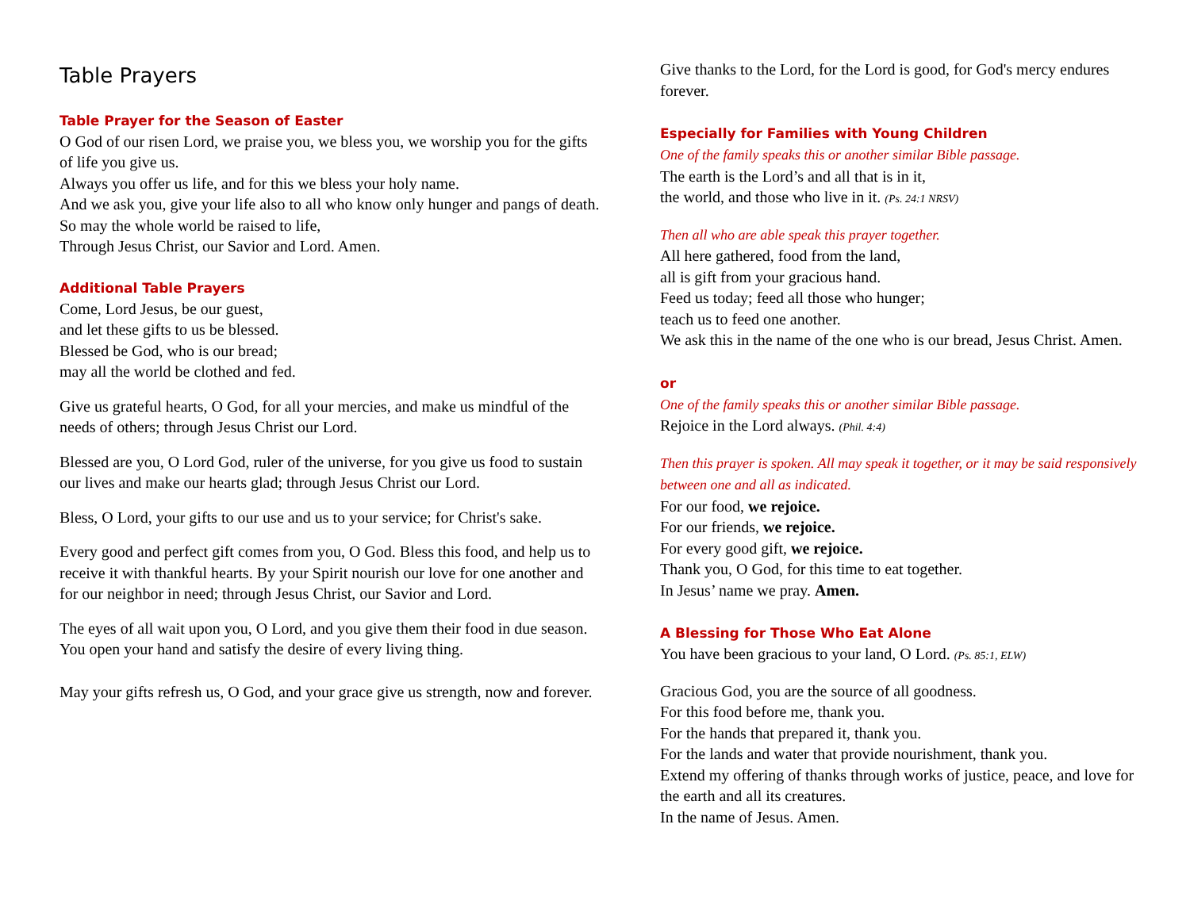Table Prayers
Table Prayer for the Season of Easter
O God of our risen Lord, we praise you, we bless you, we worship you for the gifts of life you give us.
Always you offer us life, and for this we bless your holy name.
And we ask you, give your life also to all who know only hunger and pangs of death.
So may the whole world be raised to life,
Through Jesus Christ, our Savior and Lord. Amen.
Additional Table Prayers
Come, Lord Jesus, be our guest,
and let these gifts to us be blessed.
Blessed be God, who is our bread;
may all the world be clothed and fed.
Give us grateful hearts, O God, for all your mercies, and make us mindful of the needs of others; through Jesus Christ our Lord.
Blessed are you, O Lord God, ruler of the universe, for you give us food to sustain our lives and make our hearts glad; through Jesus Christ our Lord.
Bless, O Lord, your gifts to our use and us to your service; for Christ's sake.
Every good and perfect gift comes from you, O God. Bless this food, and help us to receive it with thankful hearts. By your Spirit nourish our love for one another and for our neighbor in need; through Jesus Christ, our Savior and Lord.
The eyes of all wait upon you, O Lord, and you give them their food in due season. You open your hand and satisfy the desire of every living thing.
May your gifts refresh us, O God, and your grace give us strength, now and forever.
Give thanks to the Lord, for the Lord is good, for God's mercy endures forever.
Especially for Families with Young Children
One of the family speaks this or another similar Bible passage.
The earth is the Lord’s and all that is in it,
the world, and those who live in it. (Ps. 24:1 NRSV)
Then all who are able speak this prayer together.
All here gathered, food from the land,
all is gift from your gracious hand.
Feed us today; feed all those who hunger;
teach us to feed one another.
We ask this in the name of the one who is our bread, Jesus Christ. Amen.
or
One of the family speaks this or another similar Bible passage.
Rejoice in the Lord always. (Phil. 4:4)
Then this prayer is spoken. All may speak it together, or it may be said responsively between one and all as indicated.
For our food, we rejoice.
For our friends, we rejoice.
For every good gift, we rejoice.
Thank you, O God, for this time to eat together.
In Jesus’ name we pray. Amen.
A Blessing for Those Who Eat Alone
You have been gracious to your land, O Lord. (Ps. 85:1, ELW)
Gracious God, you are the source of all goodness.
For this food before me, thank you.
For the hands that prepared it, thank you.
For the lands and water that provide nourishment, thank you.
Extend my offering of thanks through works of justice, peace, and love for the earth and all its creatures.
In the name of Jesus. Amen.